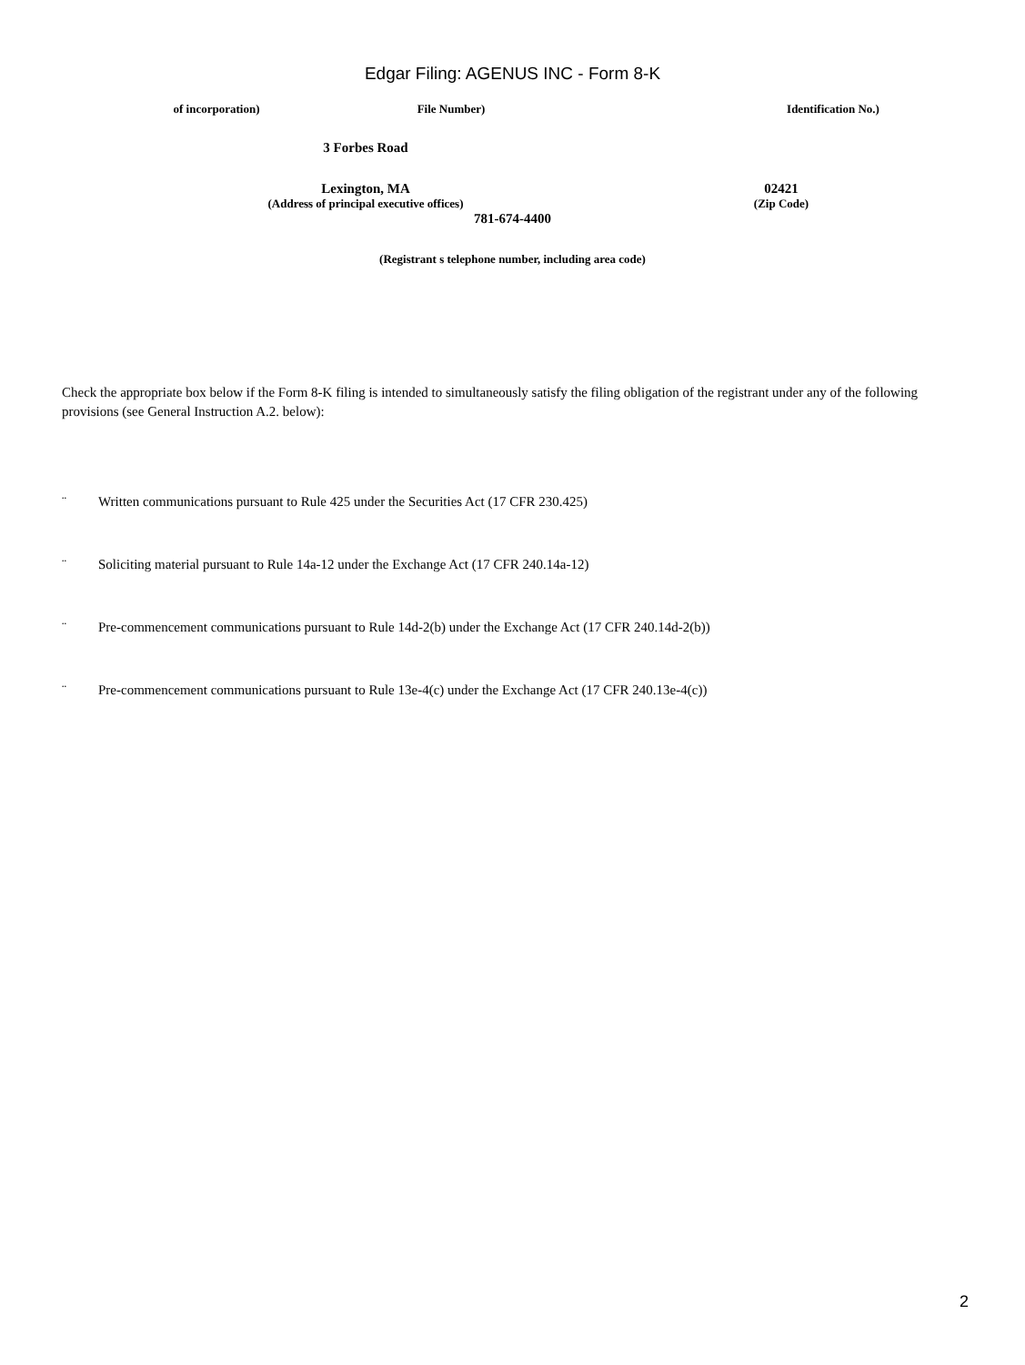Edgar Filing: AGENUS INC - Form 8-K
of incorporation) File Number) Identification No.)
3 Forbes Road
Lexington, MA 02421
(Address of principal executive offices) (Zip Code)
781-674-4400
(Registrant s telephone number, including area code)
Check the appropriate box below if the Form 8-K filing is intended to simultaneously satisfy the filing obligation of the registrant under any of the following provisions (see General Instruction A.2. below):
¨ Written communications pursuant to Rule 425 under the Securities Act (17 CFR 230.425)
¨ Soliciting material pursuant to Rule 14a-12 under the Exchange Act (17 CFR 240.14a-12)
¨ Pre-commencement communications pursuant to Rule 14d-2(b) under the Exchange Act (17 CFR 240.14d-2(b))
¨ Pre-commencement communications pursuant to Rule 13e-4(c) under the Exchange Act (17 CFR 240.13e-4(c))
2